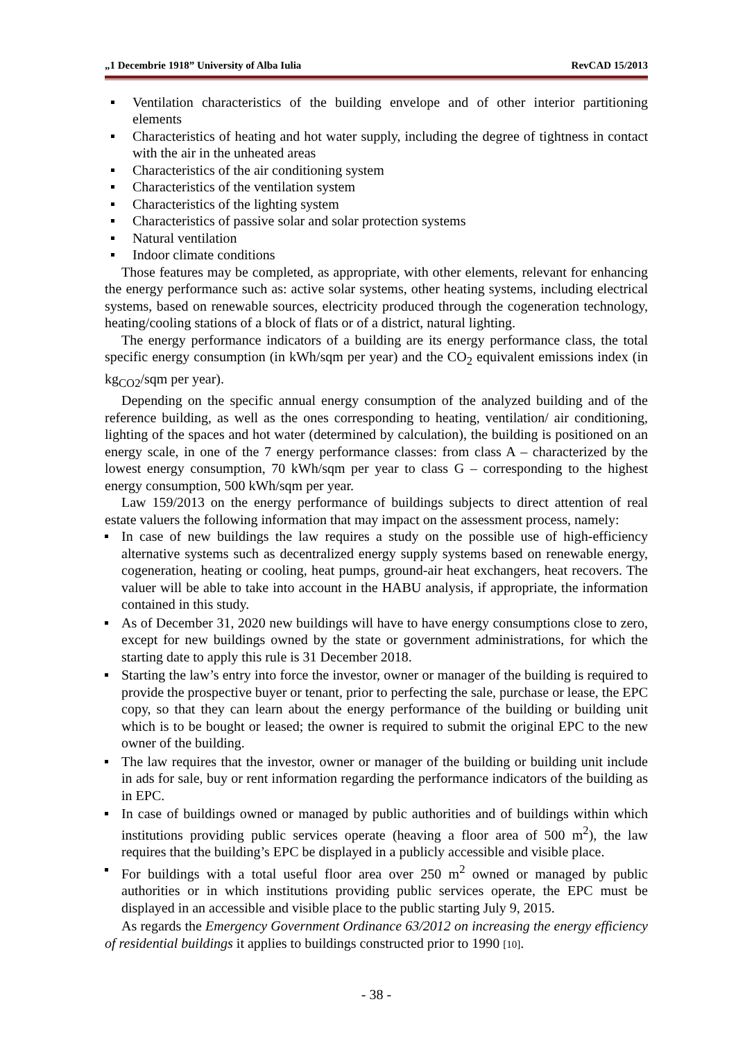„1 Decembrie 1918” University of Alba Iulia RevCAD 15/2013
Ventilation characteristics of the building envelope and of other interior partitioning elements
Characteristics of heating and hot water supply, including the degree of tightness in contact with the air in the unheated areas
Characteristics of the air conditioning system
Characteristics of the ventilation system
Characteristics of the lighting system
Characteristics of passive solar and solar protection systems
Natural ventilation
Indoor climate conditions
Those features may be completed, as appropriate, with other elements, relevant for enhancing the energy performance such as: active solar systems, other heating systems, including electrical systems, based on renewable sources, electricity produced through the cogeneration technology, heating/cooling stations of a block of flats or of a district, natural lighting.
The energy performance indicators of a building are its energy performance class, the total specific energy consumption (in kWh/sqm per year) and the CO<sub>2</sub> equivalent emissions index (in kg<sub>CO2</sub>/sqm per year).
Depending on the specific annual energy consumption of the analyzed building and of the reference building, as well as the ones corresponding to heating, ventilation/ air conditioning, lighting of the spaces and hot water (determined by calculation), the building is positioned on an energy scale, in one of the 7 energy performance classes: from class A – characterized by the lowest energy consumption, 70 kWh/sqm per year to class G – corresponding to the highest energy consumption, 500 kWh/sqm per year.
Law 159/2013 on the energy performance of buildings subjects to direct attention of real estate valuers the following information that may impact on the assessment process, namely:
In case of new buildings the law requires a study on the possible use of high-efficiency alternative systems such as decentralized energy supply systems based on renewable energy, cogeneration, heating or cooling, heat pumps, ground-air heat exchangers, heat recovers. The valuer will be able to take into account in the HABU analysis, if appropriate, the information contained in this study.
As of December 31, 2020 new buildings will have to have energy consumptions close to zero, except for new buildings owned by the state or government administrations, for which the starting date to apply this rule is 31 December 2018.
Starting the law’s entry into force the investor, owner or manager of the building is required to provide the prospective buyer or tenant, prior to perfecting the sale, purchase or lease, the EPC copy, so that they can learn about the energy performance of the building or building unit which is to be bought or leased; the owner is required to submit the original EPC to the new owner of the building.
The law requires that the investor, owner or manager of the building or building unit include in ads for sale, buy or rent information regarding the performance indicators of the building as in EPC.
In case of buildings owned or managed by public authorities and of buildings within which institutions providing public services operate (heaving a floor area of 500 m<sup>2</sup>), the law requires that the building’s EPC be displayed in a publicly accessible and visible place.
For buildings with a total useful floor area over 250 m<sup>2</sup> owned or managed by public authorities or in which institutions providing public services operate, the EPC must be displayed in an accessible and visible place to the public starting July 9, 2015.
As regards the Emergency Government Ordinance 63/2012 on increasing the energy efficiency of residential buildings it applies to buildings constructed prior to 1990 [10].
- 38 -